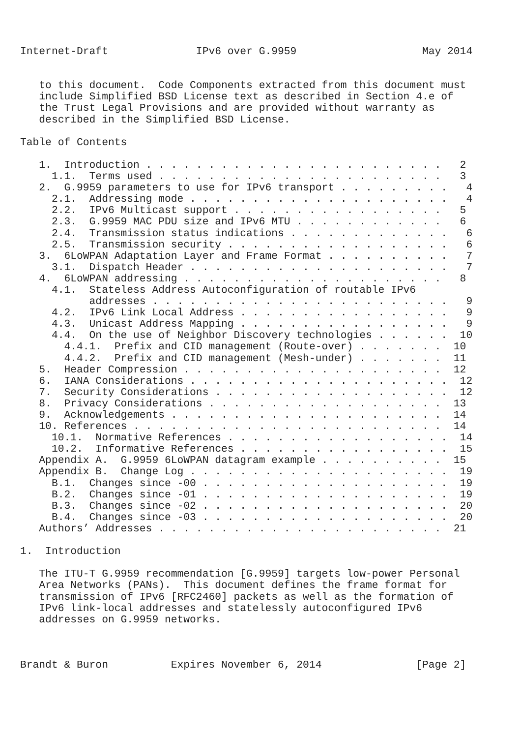Internet-Draft              IPv6 over G.9959                    May 2014


   to this document.  Code Components extracted from this document must
   include Simplified BSD License text as described in Section 4.e of
   the Trust Legal Provisions and are provided without warranty as
   described in the Simplified BSD License.

Table of Contents

   1.  Introduction . . . . . . . . . . . . . . . . . . . . . . . .   2
     1.1.  Terms used . . . . . . . . . . . . . . . . . . . . . . .   3
   2.  G.9959 parameters to use for IPv6 transport . . . . . . . . .   4
     2.1.  Addressing mode . . . . . . . . . . . . . . . . . . . . .   4
     2.2.  IPv6 Multicast support . . . . . . . . . . . . . . . . .   5
     2.3.  G.9959 MAC PDU size and IPv6 MTU . . . . . . . . . . . .   6
     2.4.  Transmission status indications . . . . . . . . . . . . .   6
     2.5.  Transmission security . . . . . . . . . . . . . . . . . .   6
   3.  6LoWPAN Adaptation Layer and Frame Format . . . . . . . . . .   7
     3.1.  Dispatch Header . . . . . . . . . . . . . . . . . . . . .   7
   4.  6LoWPAN addressing . . . . . . . . . . . . . . . . . . . . .   8
     4.1.  Stateless Address Autoconfiguration of routable IPv6
           addresses . . . . . . . . . . . . . . . . . . . . . . . .   9
     4.2.  IPv6 Link Local Address . . . . . . . . . . . . . . . . .   9
     4.3.  Unicast Address Mapping . . . . . . . . . . . . . . . . .   9
     4.4.  On the use of Neighbor Discovery technologies . . . . . .  10
       4.4.1.  Prefix and CID management (Route-over) . . . . . . .  10
       4.4.2.  Prefix and CID management (Mesh-under) . . . . . . .  11
   5.  Header Compression . . . . . . . . . . . . . . . . . . . . .  12
   6.  IANA Considerations . . . . . . . . . . . . . . . . . . . . .  12
   7.  Security Considerations . . . . . . . . . . . . . . . . . . .  12
   8.  Privacy Considerations . . . . . . . . . . . . . . . . . . .  13
   9.  Acknowledgements . . . . . . . . . . . . . . . . . . . . . .  14
   10. References . . . . . . . . . . . . . . . . . . . . . . . . .  14
     10.1.  Normative References . . . . . . . . . . . . . . . . . .  14
     10.2.  Informative References . . . . . . . . . . . . . . . . .  15
   Appendix A.  G.9959 6LoWPAN datagram example . . . . . . . . . .  15
   Appendix B.  Change Log . . . . . . . . . . . . . . . . . . . . .  19
     B.1.  Changes since -00 . . . . . . . . . . . . . . . . . . . .  19
     B.2.  Changes since -01 . . . . . . . . . . . . . . . . . . . .  19
     B.3.  Changes since -02 . . . . . . . . . . . . . . . . . . . .  20
     B.4.  Changes since -03 . . . . . . . . . . . . . . . . . . . .  20
   Authors’ Addresses . . . . . . . . . . . . . . . . . . . . . . .  21

1.  Introduction

   The ITU-T G.9959 recommendation [G.9959] targets low-power Personal
   Area Networks (PANs).  This document defines the frame format for
   transmission of IPv6 [RFC2460] packets as well as the formation of
   IPv6 link-local addresses and statelessly autoconfigured IPv6
   addresses on G.9959 networks.



Brandt & Buron          Expires November 6, 2014               [Page 2]